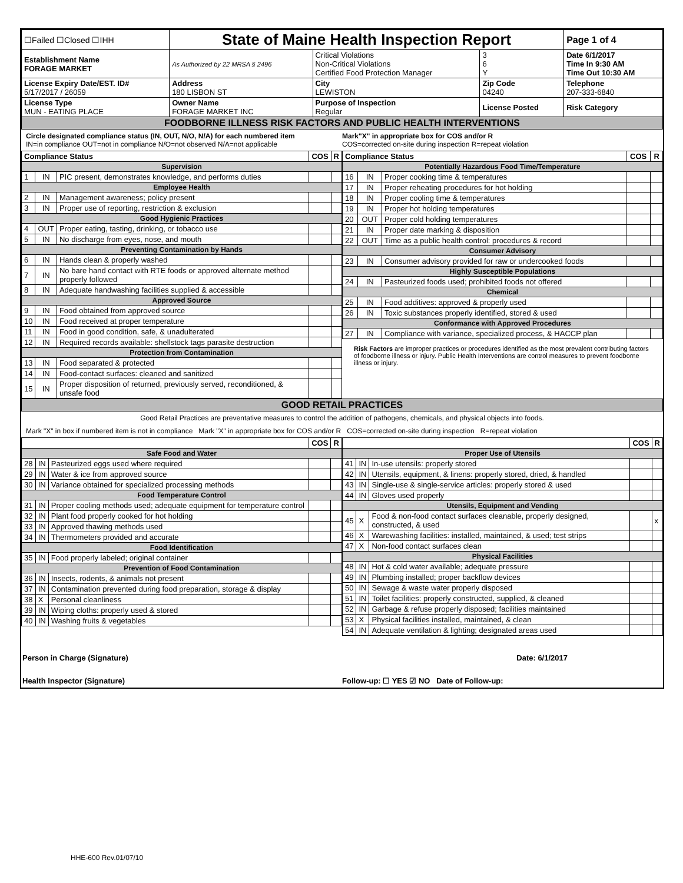| ☐Failed ☐Closed ☐IHH | State of Maine Health Inspection Report | | | Page 1 of 4 |
| Establishment Name FORAGE MARKET | As Authorized by 22 MRSA § 2496 | Critical Violations Non-Critical Violations Certified Food Protection Manager | 3 6 Y | Date 6/1/2017 Time In 9:30 AM Time Out 10:30 AM |
| License Expiry Date/EST. ID# 5/17/2017 / 26059 | Address 180 LISBON ST | City LEWISTON | Zip Code 04240 | Telephone 207-333-6840 |
| License Type MUN - EATING PLACE | Owner Name FORAGE MARKET INC | Purpose of Inspection Regular | License Posted | Risk Category |
| FOODBORNE ILLNESS RISK FACTORS AND PUBLIC HEALTH INTERVENTIONS | | | | |
Circle designated compliance status (IN, OUT, N/O, N/A) for each numbered item
IN=in compliance OUT=not in compliance N/O=not observed N/A=not applicable
Mark"X" in appropriate box for COS and/or R
COS=corrected on-site during inspection R=repeat violation
| Compliance Status | | | COS | R |
| --- | --- | --- | --- | --- |
| Supervision | | | | |
| 1 | IN | PIC present, demonstrates knowledge, and performs duties | | |
| Employee Health | | | | |
| 2 | IN | Management awareness; policy present | | |
| 3 | IN | Proper use of reporting, restriction & exclusion | | |
| Good Hygienic Practices | | | | |
| 4 | OUT | Proper eating, tasting, drinking, or tobacco use | | |
| 5 | IN | No discharge from eyes, nose, and mouth | | |
| Preventing Contamination by Hands | | | | |
| 6 | IN | Hands clean & properly washed | | |
| 7 | IN | No bare hand contact with RTE foods or approved alternate method properly followed | | |
| 8 | IN | Adequate handwashing facilities supplied & accessible | | |
| Approved Source | | | | |
| 9 | IN | Food obtained from approved source | | |
| 10 | IN | Food received at proper temperature | | |
| 11 | IN | Food in good condition, safe, & unadulterated | | |
| 12 | IN | Required records available: shellstock tags parasite destruction | | |
| Protection from Contamination | | | | |
| 13 | IN | Food separated & protected | | |
| 14 | IN | Food-contact surfaces: cleaned and sanitized | | |
| 15 | IN | Proper disposition of returned, previously served, reconditioned, & unsafe food | | |
| Compliance Status | | | COS | R |
| --- | --- | --- | --- | --- |
| Potentially Hazardous Food Time/Temperature | | | | |
| 16 | IN | Proper cooking time & temperatures | | |
| 17 | IN | Proper reheating procedures for hot holding | | |
| 18 | IN | Proper cooling time & temperatures | | |
| 19 | IN | Proper hot holding temperatures | | |
| 20 | OUT | Proper cold holding temperatures | | |
| 21 | IN | Proper date marking & disposition | | |
| 22 | OUT | Time as a public health control: procedures & record | | |
| Consumer Advisory | | | | |
| 23 | IN | Consumer advisory provided for raw or undercooked foods | | |
| Highly Susceptible Populations | | | | |
| 24 | IN | Pasteurized foods used; prohibited foods not offered | | |
| Chemical | | | | |
| 25 | IN | Food additives: approved & properly used | | |
| 26 | IN | Toxic substances properly identified, stored & used | | |
| Conformance with Approved Procedures | | | | |
| 27 | IN | Compliance with variance, specialized process, & HACCP plan | | |
Risk Factors are improper practices or procedures identified as the most prevalent contributing factors of foodborne illness or injury. Public Health Interventions are control measures to prevent foodborne illness or injury.
| GOOD RETAIL PRACTICES |
Good Retail Practices are preventative measures to control the addition of pathogens, chemicals, and physical objects into foods.
Mark "X" in box if numbered item is not in compliance Mark "X" in appropriate box for COS and/or R COS=corrected on-site during inspection R=repeat violation
| | | | COS | R |
| --- | --- | --- | --- | --- |
| Safe Food and Water | | | | |
| 28 | IN | Pasteurized eggs used where required | | |
| 29 | IN | Water & ice from approved source | | |
| 30 | IN | Variance obtained for specialized processing methods | | |
| Food Temperature Control | | | | |
| 31 | IN | Proper cooling methods used; adequate equipment for temperature control | | |
| 32 | IN | Plant food properly cooked for hot holding | | |
| 33 | IN | Approved thawing methods used | | |
| 34 | IN | Thermometers provided and accurate | | |
| Food Identification | | | | |
| 35 | IN | Food properly labeled; original container | | |
| Prevention of Food Contamination | | | | |
| 36 | IN | Insects, rodents, & animals not present | | |
| 37 | IN | Contamination prevented during food preparation, storage & display | | |
| 38 | X | Personal cleanliness | | |
| 39 | IN | Wiping cloths: properly used & stored | | |
| 40 | IN | Washing fruits & vegetables | | |
| | | | COS | R |
| --- | --- | --- | --- | --- |
| Proper Use of Utensils | | | | |
| 41 | IN | In-use utensils: properly stored | | |
| 42 | IN | Utensils, equipment, & linens: properly stored, dried, & handled | | |
| 43 | IN | Single-use & single-service articles: properly stored & used | | |
| 44 | IN | Gloves used properly | | |
| Utensils, Equipment and Vending | | | | |
| 45 | X | Food & non-food contact surfaces cleanable, properly designed, constructed, & used | | x |
| 46 | X | Warewashing facilities: installed, maintained, & used; test strips | | |
| 47 | X | Non-food contact surfaces clean | | |
| Physical Facilities | | | | |
| 48 | IN | Hot & cold water available; adequate pressure | | |
| 49 | IN | Plumbing installed; proper backflow devices | | |
| 50 | IN | Sewage & waste water properly disposed | | |
| 51 | IN | Toilet facilities: properly constructed, supplied, & cleaned | | |
| 52 | IN | Garbage & refuse properly disposed; facilities maintained | | |
| 53 | X | Physical facilities installed, maintained, & clean | | |
| 54 | IN | Adequate ventilation & lighting; designated areas used | | |
Person in Charge (Signature) Date: 6/1/2017
Health Inspector (Signature) Follow-up: ☐ YES ☑ NO Date of Follow-up:
HHE-600 Rev.01/07/10